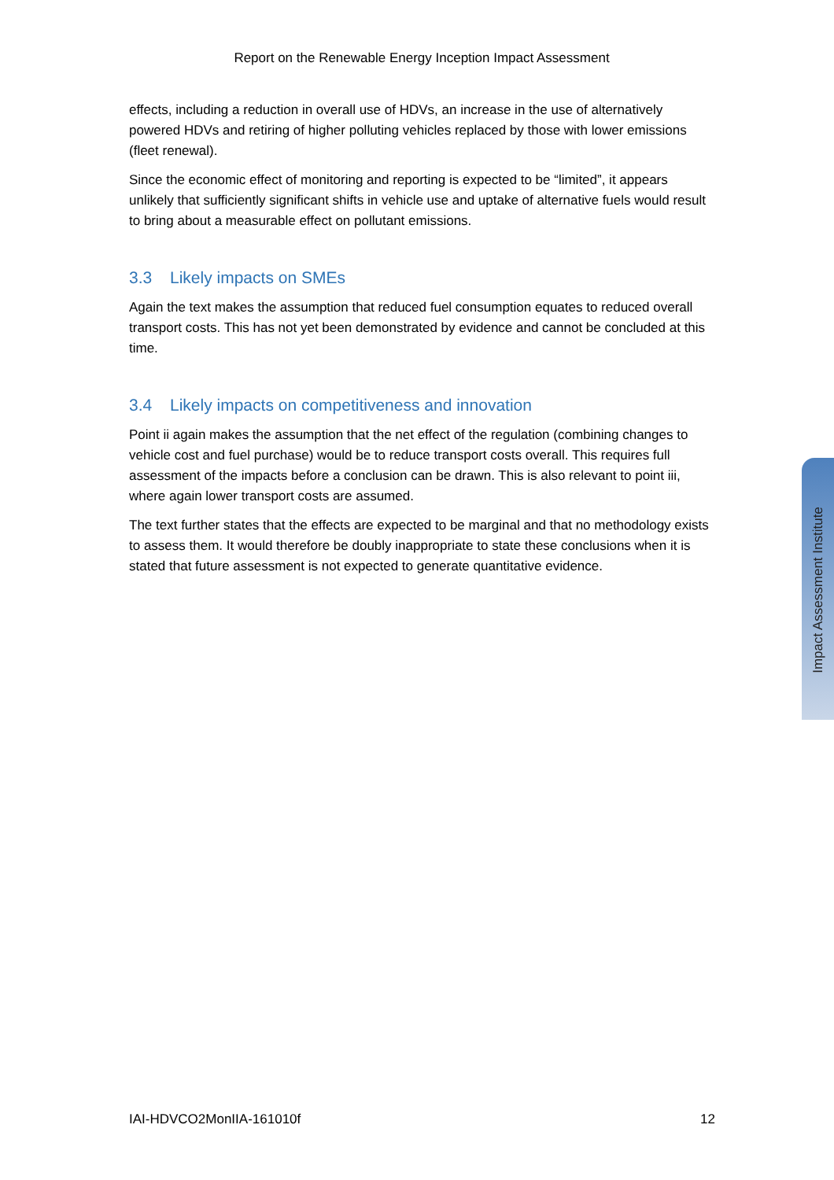Report on the Renewable Energy Inception Impact Assessment
effects, including a reduction in overall use of HDVs, an increase in the use of alternatively powered HDVs and retiring of higher polluting vehicles replaced by those with lower emissions (fleet renewal).
Since the economic effect of monitoring and reporting is expected to be “limited”, it appears unlikely that sufficiently significant shifts in vehicle use and uptake of alternative fuels would result to bring about a measurable effect on pollutant emissions.
3.3 Likely impacts on SMEs
Again the text makes the assumption that reduced fuel consumption equates to reduced overall transport costs. This has not yet been demonstrated by evidence and cannot be concluded at this time.
3.4 Likely impacts on competitiveness and innovation
Point ii again makes the assumption that the net effect of the regulation (combining changes to vehicle cost and fuel purchase) would be to reduce transport costs overall. This requires full assessment of the impacts before a conclusion can be drawn. This is also relevant to point iii, where again lower transport costs are assumed.
The text further states that the effects are expected to be marginal and that no methodology exists to assess them. It would therefore be doubly inappropriate to state these conclusions when it is stated that future assessment is not expected to generate quantitative evidence.
Impact Assessment Institute
IAI-HDVCO2MonIIA-161010f 12